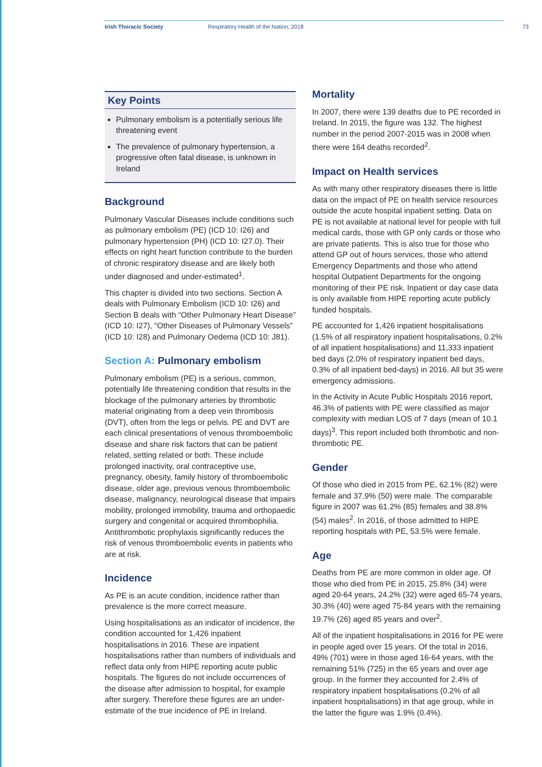Irish Thoracic Society Respiratory Health of the Nation, 2018 73
Key Points
Pulmonary embolism is a potentially serious life threatening event
The prevalence of pulmonary hypertension, a progressive often fatal disease, is unknown in Ireland
Background
Pulmonary Vascular Diseases include conditions such as pulmonary embolism (PE) (ICD 10: I26) and pulmonary hypertension (PH) (ICD 10: I27.0). Their effects on right heart function contribute to the burden of chronic respiratory disease and are likely both under diagnosed and under-estimated<sup>1</sup>.
This chapter is divided into two sections. Section A deals with Pulmonary Embolism (ICD 10: I26) and Section B deals with “Other Pulmonary Heart Disease” (ICD 10: I27), “Other Diseases of Pulmonary Vessels” (ICD 10: I28) and Pulmonary Oedema (ICD 10: J81).
Section A: Pulmonary embolism
Pulmonary embolism (PE) is a serious, common, potentially life threatening condition that results in the blockage of the pulmonary arteries by thrombotic material originating from a deep vein thrombosis (DVT), often from the legs or pelvis. PE and DVT are each clinical presentations of venous thromboembolic disease and share risk factors that can be patient related, setting related or both. These include prolonged inactivity, oral contraceptive use, pregnancy, obesity, family history of thromboembolic disease, older age, previous venous thromboembolic disease, malignancy, neurological disease that impairs mobility, prolonged immobility, trauma and orthopaedic surgery and congenital or acquired thrombophilia. Antithrombotic prophylaxis significantly reduces the risk of venous thromboembolic events in patients who are at risk.
Incidence
As PE is an acute condition, incidence rather than prevalence is the more correct measure.
Using hospitalisations as an indicator of incidence, the condition accounted for 1,426 inpatient hospitalisations in 2016. These are inpatient hospitalisations rather than numbers of individuals and reflect data only from HIPE reporting acute public hospitals. The figures do not include occurrences of the disease after admission to hospital, for example after surgery. Therefore these figures are an under-estimate of the true incidence of PE in Ireland.
Mortality
In 2007, there were 139 deaths due to PE recorded in Ireland. In 2015, the figure was 132. The highest number in the period 2007-2015 was in 2008 when there were 164 deaths recorded<sup>2</sup>.
Impact on Health services
As with many other respiratory diseases there is little data on the impact of PE on health service resources outside the acute hospital inpatient setting. Data on PE is not available at national level for people with full medical cards, those with GP only cards or those who are private patients. This is also true for those who attend GP out of hours services, those who attend Emergency Departments and those who attend hospital Outpatient Departments for the ongoing monitoring of their PE risk. Inpatient or day case data is only available from HIPE reporting acute publicly funded hospitals.
PE accounted for 1,426 inpatient hospitalisations (1.5% of all respiratory inpatient hospitalisations, 0.2% of all inpatient hospitalisations) and 11,333 inpatient bed days (2.0% of respiratory inpatient bed days, 0.3% of all inpatient bed-days) in 2016. All but 35 were emergency admissions.
In the Activity in Acute Public Hospitals 2016 report, 46.3% of patients with PE were classified as major complexity with median LOS of 7 days (mean of 10.1 days)<sup>3</sup>. This report included both thrombotic and non-thrombotic PE.
Gender
Of those who died in 2015 from PE, 62.1% (82) were female and 37.9% (50) were male. The comparable figure in 2007 was 61.2% (85) females and 38.8% (54) males<sup>2</sup>. In 2016, of those admitted to HIPE reporting hospitals with PE, 53.5% were female.
Age
Deaths from PE are more common in older age. Of those who died from PE in 2015, 25.8% (34) were aged 20-64 years, 24.2% (32) were aged 65-74 years, 30.3% (40) were aged 75-84 years with the remaining 19.7% (26) aged 85 years and over<sup>2</sup>.
All of the inpatient hospitalisations in 2016 for PE were in people aged over 15 years. Of the total in 2016, 49% (701) were in those aged 16-64 years, with the remaining 51% (725) in the 65 years and over age group. In the former they accounted for 2.4% of respiratory inpatient hospitalisations (0.2% of all inpatient hospitalisations) in that age group, while in the latter the figure was 1.9% (0.4%).